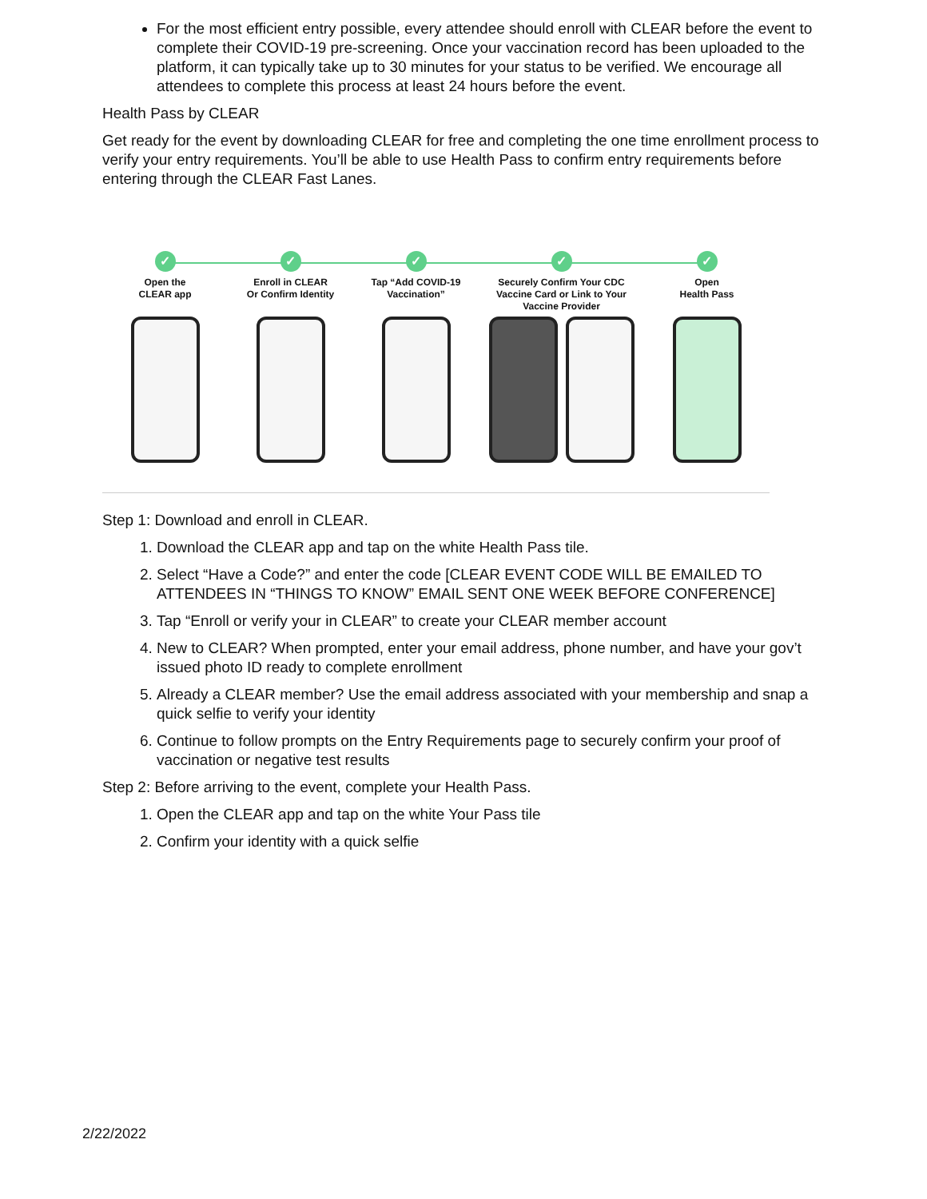For the most efficient entry possible, every attendee should enroll with CLEAR before the event to complete their COVID-19 pre-screening. Once your vaccination record has been uploaded to the platform, it can typically take up to 30 minutes for your status to be verified. We encourage all attendees to complete this process at least 24 hours before the event.
Health Pass by CLEAR
Get ready for the event by downloading CLEAR for free and completing the one time enrollment process to verify your entry requirements. You’ll be able to use Health Pass to confirm entry requirements before entering through the CLEAR Fast Lanes.
✓
Open the
CLEAR app
✓
Enroll in CLEAR
Or Confirm Identity
✓
Tap “Add COVID-19
Vaccination”
✓
Securely Confirm Your CDC
Vaccine Card or Link to Your
Vaccine Provider
✓
Open
Health Pass
Step 1: Download and enroll in CLEAR.
1. Download the CLEAR app and tap on the white Health Pass tile.
2. Select “Have a Code?” and enter the code [CLEAR EVENT CODE WILL BE EMAILED TO ATTENDEES IN “THINGS TO KNOW” EMAIL SENT ONE WEEK BEFORE CONFERENCE]
3. Tap “Enroll or verify your in CLEAR” to create your CLEAR member account
4. New to CLEAR? When prompted, enter your email address, phone number, and have your gov’t issued photo ID ready to complete enrollment
5. Already a CLEAR member? Use the email address associated with your membership and snap a quick selfie to verify your identity
6. Continue to follow prompts on the Entry Requirements page to securely confirm your proof of vaccination or negative test results
Step 2: Before arriving to the event, complete your Health Pass.
1. Open the CLEAR app and tap on the white Your Pass tile
2. Confirm your identity with a quick selfie
2/22/2022